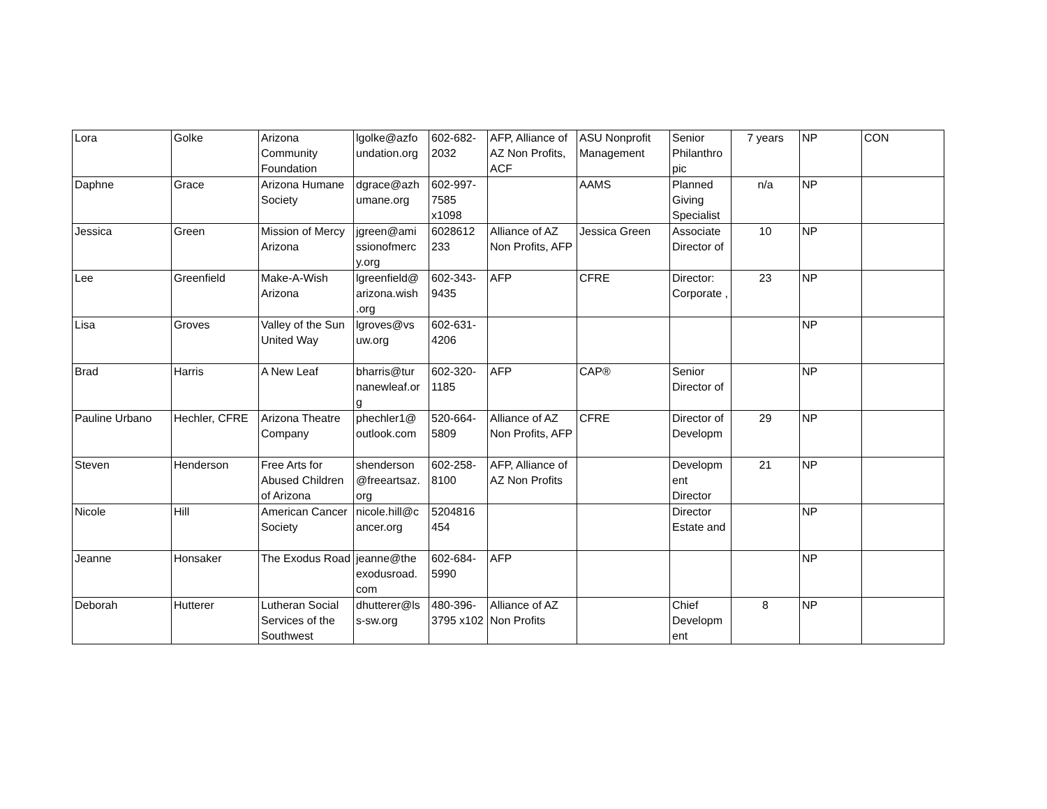| Lora | Golke | Arizona Community Foundation | lgolke@azfo undation.org | 602-682-2032 | AFP, Alliance of AZ Non Profits, ACF | ASU Nonprofit Management | Senior Philanthro pic | 7 years | NP | CON |
| Daphne | Grace | Arizona Humane Society | dgrace@azh umane.org | 602-997-7585 x1098 | | AAMS | Planned Giving Specialist | n/a | NP | |
| Jessica | Green | Mission of Mercy Arizona | jgreen@ami ssionofmerc y.org | 6028612 233 | Alliance of AZ Non Profits, AFP | Jessica Green | Associate Director of | 10 | NP | |
| Lee | Greenfield | Make-A-Wish Arizona | lgreenfield@ arizona.wish .org | 602-343-9435 | AFP | CFRE | Director: Corporate , | 23 | NP | |
| Lisa | Groves | Valley of the Sun United Way | lgroves@vs uw.org | 602-631-4206 | | | | | NP | |
| Brad | Harris | A New Leaf | bharris@tur nanewleaf.or g | 602-320-1185 | AFP | CAP® | Senior Director of | | NP | |
| Pauline Urbano | Hechler, CFRE | Arizona Theatre Company | phechler1@ outlook.com | 520-664-5809 | Alliance of AZ Non Profits, AFP | CFRE | Director of Developm | 29 | NP | |
| Steven | Henderson | Free Arts for Abused Children of Arizona | shenderson @freeartsaz. org | 602-258-8100 | AFP, Alliance of AZ Non Profits | | Developm ent Director | 21 | NP | |
| Nicole | Hill | American Cancer Society | nicole.hill@c ancer.org | 5204816 454 | | | Director Estate and | | NP | |
| Jeanne | Honsaker | The Exodus Road | jeanne@the exodusroad. com | 602-684-5990 | AFP | | | | NP | |
| Deborah | Hutterer | Lutheran Social Services of the Southwest | dhutterer@ls s-sw.org | 480-396-3795 x102 | Alliance of AZ Non Profits | | Chief Developm ent | 8 | NP | |